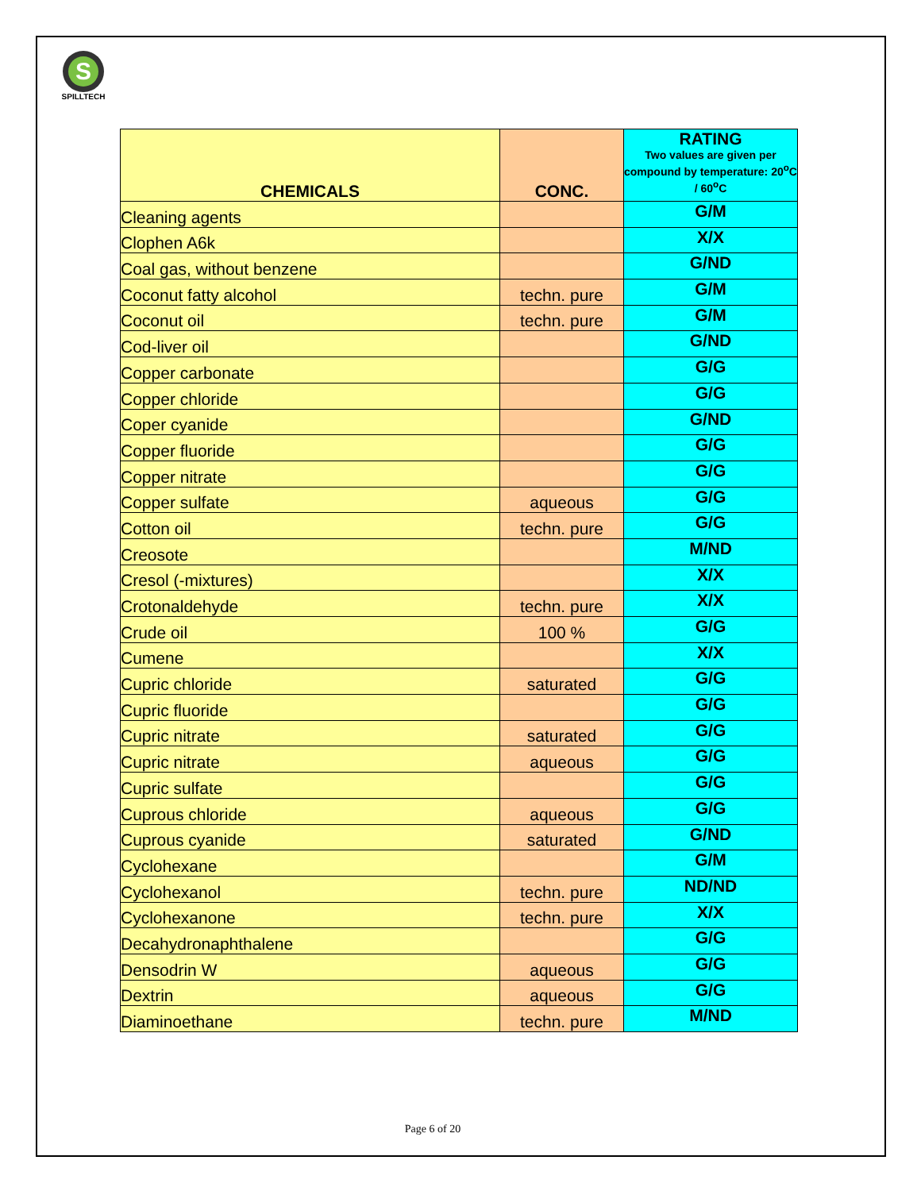S
SPILLTECH
| CHEMICALS | CONC. | RATING Two values are given per compound by temperature: 20<sup>o</sup>C / 60<sup>o</sup>C |
| --- | --- | --- |
| Cleaning agents | | G/M |
| Clophen A6k | | X/X |
| Coal gas, without benzene | | G/ND |
| Coconut fatty alcohol | techn. pure | G/M |
| Coconut oil | techn. pure | G/M |
| Cod-liver oil | | G/ND |
| Copper carbonate | | G/G |
| Copper chloride | | G/G |
| Coper cyanide | | G/ND |
| Copper fluoride | | G/G |
| Copper nitrate | | G/G |
| Copper sulfate | aqueous | G/G |
| Cotton oil | techn. pure | G/G |
| Creosote | | M/ND |
| Cresol (-mixtures) | | X/X |
| Crotonaldehyde | techn. pure | X/X |
| Crude oil | 100 % | G/G |
| Cumene | | X/X |
| Cupric chloride | saturated | G/G |
| Cupric fluoride | | G/G |
| Cupric nitrate | saturated | G/G |
| Cupric nitrate | aqueous | G/G |
| Cupric sulfate | | G/G |
| Cuprous chloride | aqueous | G/G |
| Cuprous cyanide | saturated | G/ND |
| Cyclohexane | | G/M |
| Cyclohexanol | techn. pure | ND/ND |
| Cyclohexanone | techn. pure | X/X |
| Decahydronaphthalene | | G/G |
| Densodrin W | aqueous | G/G |
| Dextrin | aqueous | G/G |
| Diaminoethane | techn. pure | M/ND |
Page 6 of 20